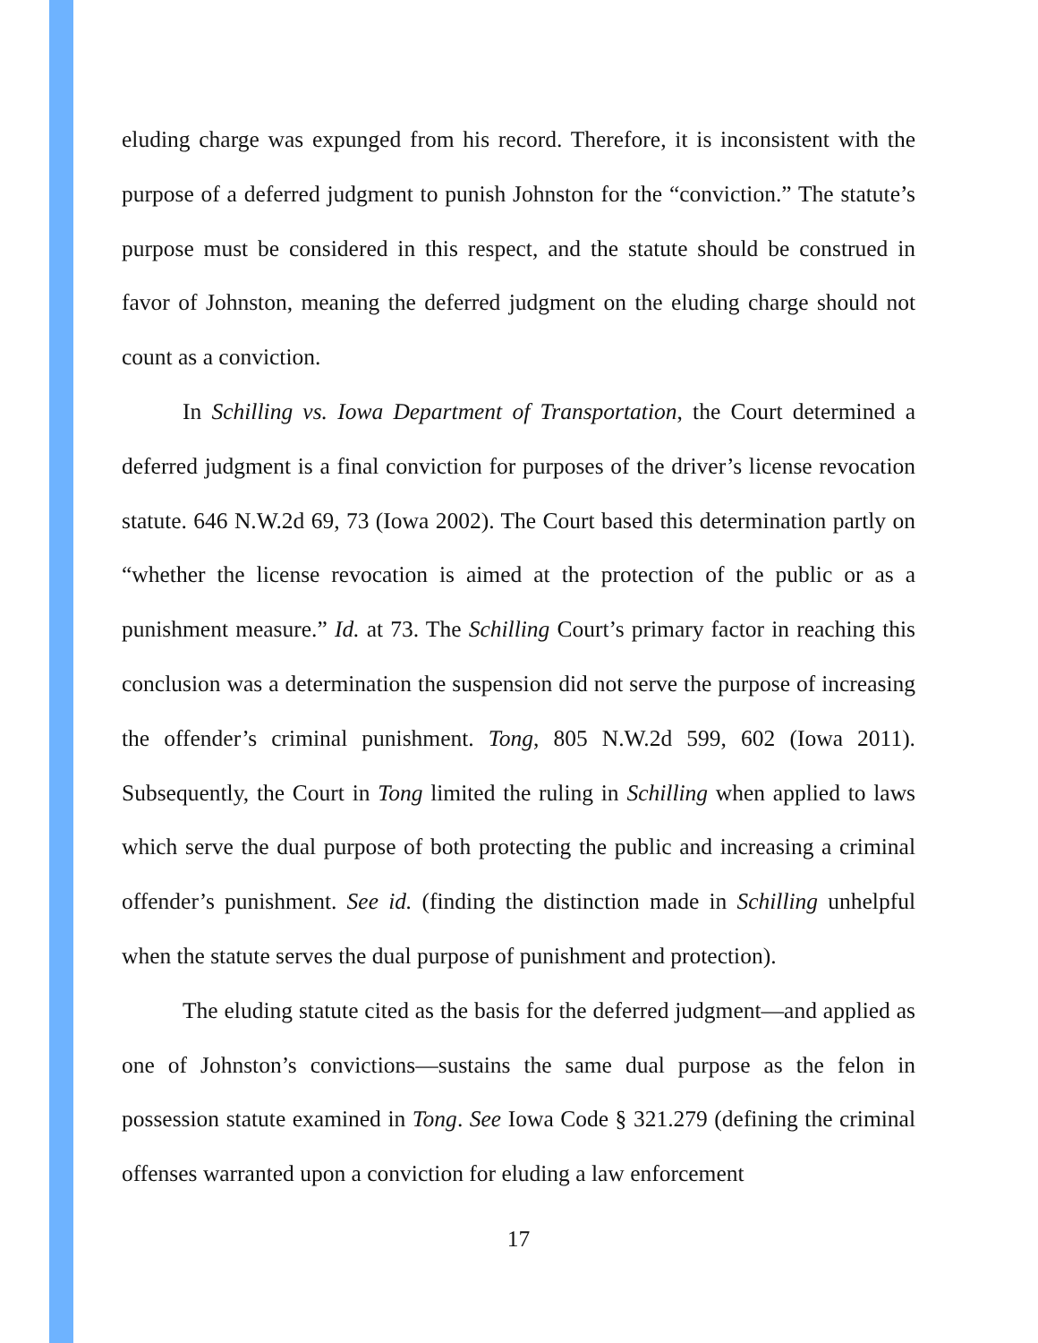eluding charge was expunged from his record. Therefore, it is inconsistent with the purpose of a deferred judgment to punish Johnston for the “conviction.” The statute’s purpose must be considered in this respect, and the statute should be construed in favor of Johnston, meaning the deferred judgment on the eluding charge should not count as a conviction.
In Schilling vs. Iowa Department of Transportation, the Court determined a deferred judgment is a final conviction for purposes of the driver’s license revocation statute. 646 N.W.2d 69, 73 (Iowa 2002). The Court based this determination partly on “whether the license revocation is aimed at the protection of the public or as a punishment measure.” Id. at 73. The Schilling Court’s primary factor in reaching this conclusion was a determination the suspension did not serve the purpose of increasing the offender’s criminal punishment. Tong, 805 N.W.2d 599, 602 (Iowa 2011). Subsequently, the Court in Tong limited the ruling in Schilling when applied to laws which serve the dual purpose of both protecting the public and increasing a criminal offender’s punishment. See id. (finding the distinction made in Schilling unhelpful when the statute serves the dual purpose of punishment and protection).
The eluding statute cited as the basis for the deferred judgment—and applied as one of Johnston’s convictions—sustains the same dual purpose as the felon in possession statute examined in Tong. See Iowa Code § 321.279 (defining the criminal offenses warranted upon a conviction for eluding a law enforcement
17